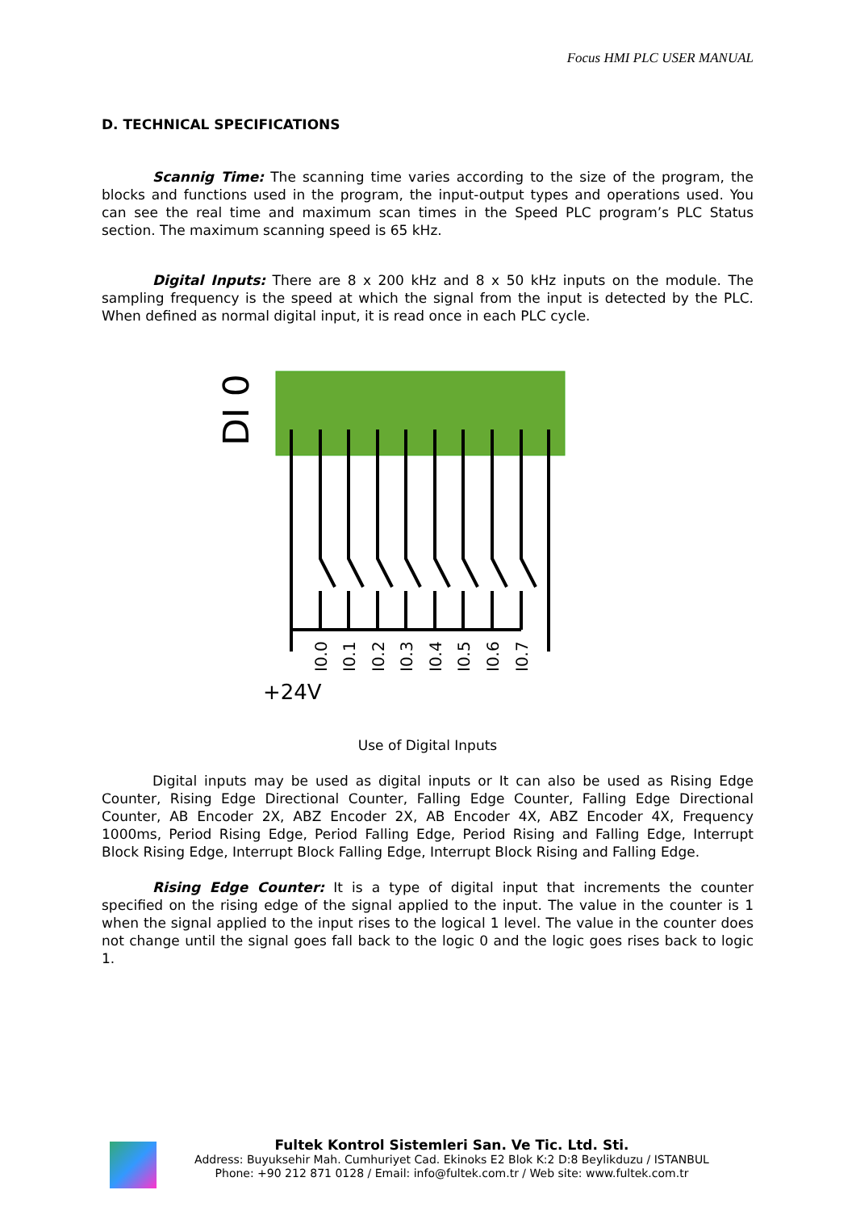Focus HMI PLC USER MANUAL
D. TECHNICAL SPECIFICATIONS
Scannig Time: The scanning time varies according to the size of the program, the blocks and functions used in the program, the input-output types and operations used. You can see the real time and maximum scan times in the Speed PLC program’s PLC Status section. The maximum scanning speed is 65 kHz.
Digital Inputs: There are 8 x 200 kHz and 8 x 50 kHz inputs on the module. The sampling frequency is the speed at which the signal from the input is detected by the PLC. When defined as normal digital input, it is read once in each PLC cycle.
DI 0
I0.0
I0.1
I0.2
I0.3
I0.4
I0.5
I0.6
I0.7
+24V
Use of Digital Inputs
Digital inputs may be used as digital inputs or It can also be used as Rising Edge Counter, Rising Edge Directional Counter, Falling Edge Counter, Falling Edge Directional Counter, AB Encoder 2X, ABZ Encoder 2X, AB Encoder 4X, ABZ Encoder 4X, Frequency 1000ms, Period Rising Edge, Period Falling Edge, Period Rising and Falling Edge, Interrupt Block Rising Edge, Interrupt Block Falling Edge, Interrupt Block Rising and Falling Edge.
Rising Edge Counter: It is a type of digital input that increments the counter specified on the rising edge of the signal applied to the input. The value in the counter is 1 when the signal applied to the input rises to the logical 1 level. The value in the counter does not change until the signal goes fall back to the logic 0 and the logic goes rises back to logic 1.
Fultek Kontrol Sistemleri San. Ve Tic. Ltd. Sti.
Address: Buyuksehir Mah. Cumhuriyet Cad. Ekinoks E2 Blok K:2 D:8 Beylikduzu / ISTANBUL
Phone: +90 212 871 0128 / Email: info@fultek.com.tr / Web site: www.fultek.com.tr